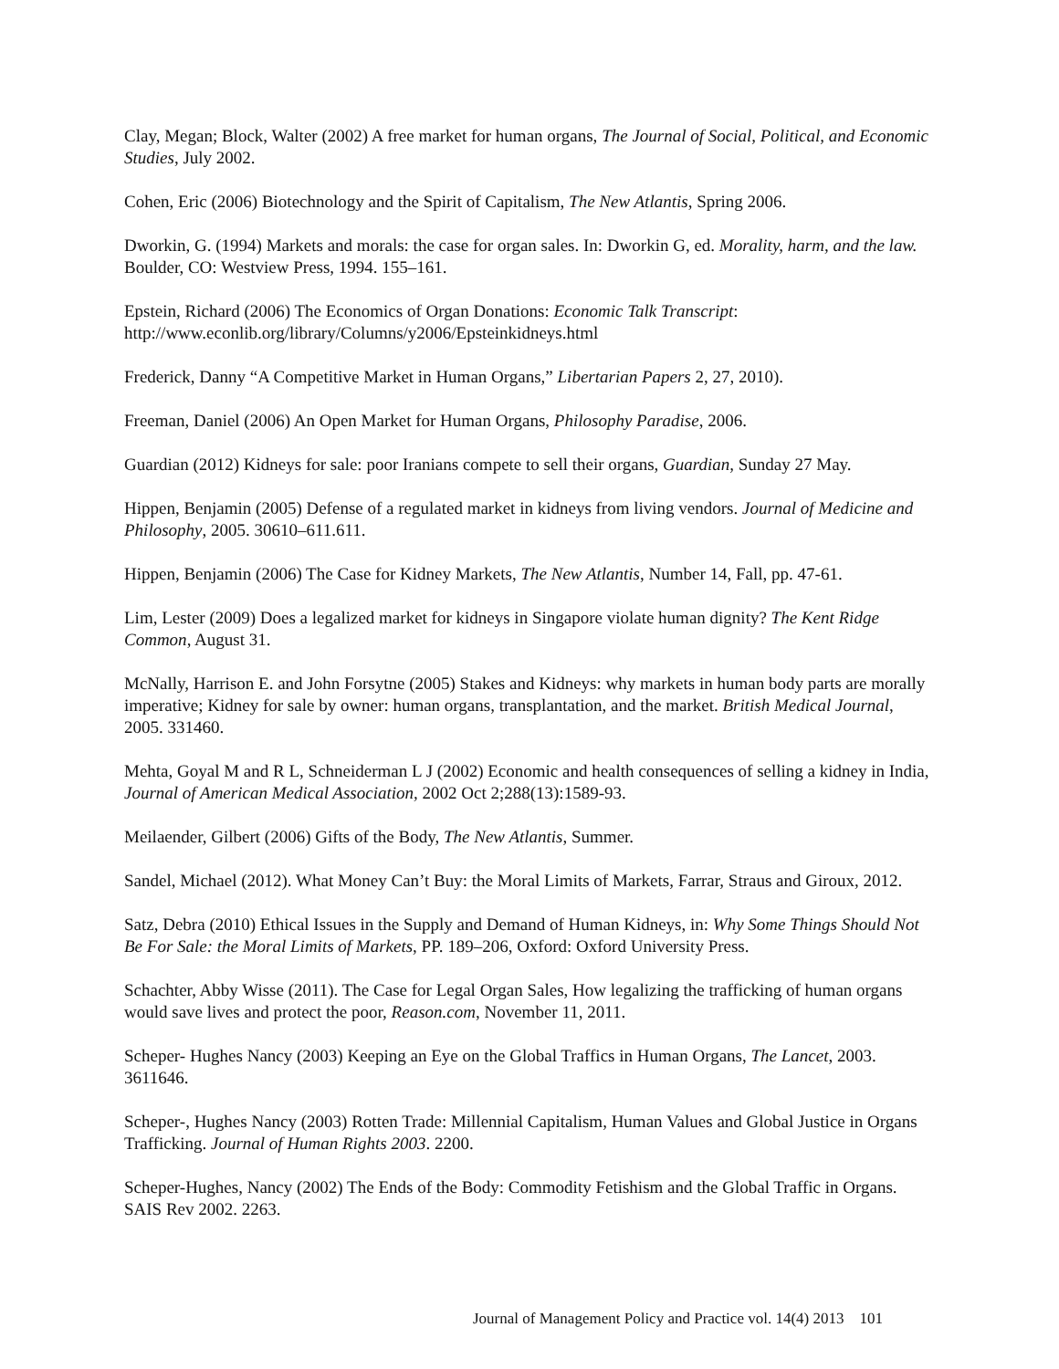Clay, Megan; Block, Walter (2002) A free market for human organs, The Journal of Social, Political, and Economic Studies, July 2002.
Cohen, Eric (2006) Biotechnology and the Spirit of Capitalism, The New Atlantis, Spring 2006.
Dworkin, G. (1994) Markets and morals: the case for organ sales. In: Dworkin G, ed. Morality, harm, and the law. Boulder, CO: Westview Press, 1994. 155–161.
Epstein, Richard (2006) The Economics of Organ Donations: Economic Talk Transcript: http://www.econlib.org/library/Columns/y2006/Epsteinkidneys.html
Frederick, Danny “A Competitive Market in Human Organs,” Libertarian Papers 2, 27, 2010).
Freeman, Daniel (2006) An Open Market for Human Organs, Philosophy Paradise, 2006.
Guardian (2012) Kidneys for sale: poor Iranians compete to sell their organs, Guardian, Sunday 27 May.
Hippen, Benjamin (2005) Defense of a regulated market in kidneys from living vendors. Journal of Medicine and Philosophy, 2005. 30610–611.611.
Hippen, Benjamin (2006) The Case for Kidney Markets, The New Atlantis, Number 14, Fall, pp. 47-61.
Lim, Lester (2009) Does a legalized market for kidneys in Singapore violate human dignity? The Kent Ridge Common, August 31.
McNally, Harrison E. and John Forsytne (2005) Stakes and Kidneys: why markets in human body parts are morally imperative; Kidney for sale by owner: human organs, transplantation, and the market. British Medical Journal, 2005. 331460.
Mehta, Goyal M and R L, Schneiderman L J (2002) Economic and health consequences of selling a kidney in India, Journal of American Medical Association, 2002 Oct 2;288(13):1589-93.
Meilaender, Gilbert (2006) Gifts of the Body, The New Atlantis, Summer.
Sandel, Michael (2012). What Money Can’t Buy: the Moral Limits of Markets, Farrar, Straus and Giroux, 2012.
Satz, Debra (2010) Ethical Issues in the Supply and Demand of Human Kidneys, in: Why Some Things Should Not Be For Sale: the Moral Limits of Markets, PP. 189–206, Oxford: Oxford University Press.
Schachter, Abby Wisse (2011). The Case for Legal Organ Sales, How legalizing the trafficking of human organs would save lives and protect the poor, Reason.com, November 11, 2011.
Scheper- Hughes Nancy (2003) Keeping an Eye on the Global Traffics in Human Organs, The Lancet, 2003. 3611646.
Scheper-, Hughes Nancy (2003) Rotten Trade: Millennial Capitalism, Human Values and Global Justice in Organs Trafficking. Journal of Human Rights 2003. 2200.
Scheper-Hughes, Nancy (2002) The Ends of the Body: Commodity Fetishism and the Global Traffic in Organs. SAIS Rev 2002. 2263.
Journal of Management Policy and Practice vol. 14(4) 2013 101